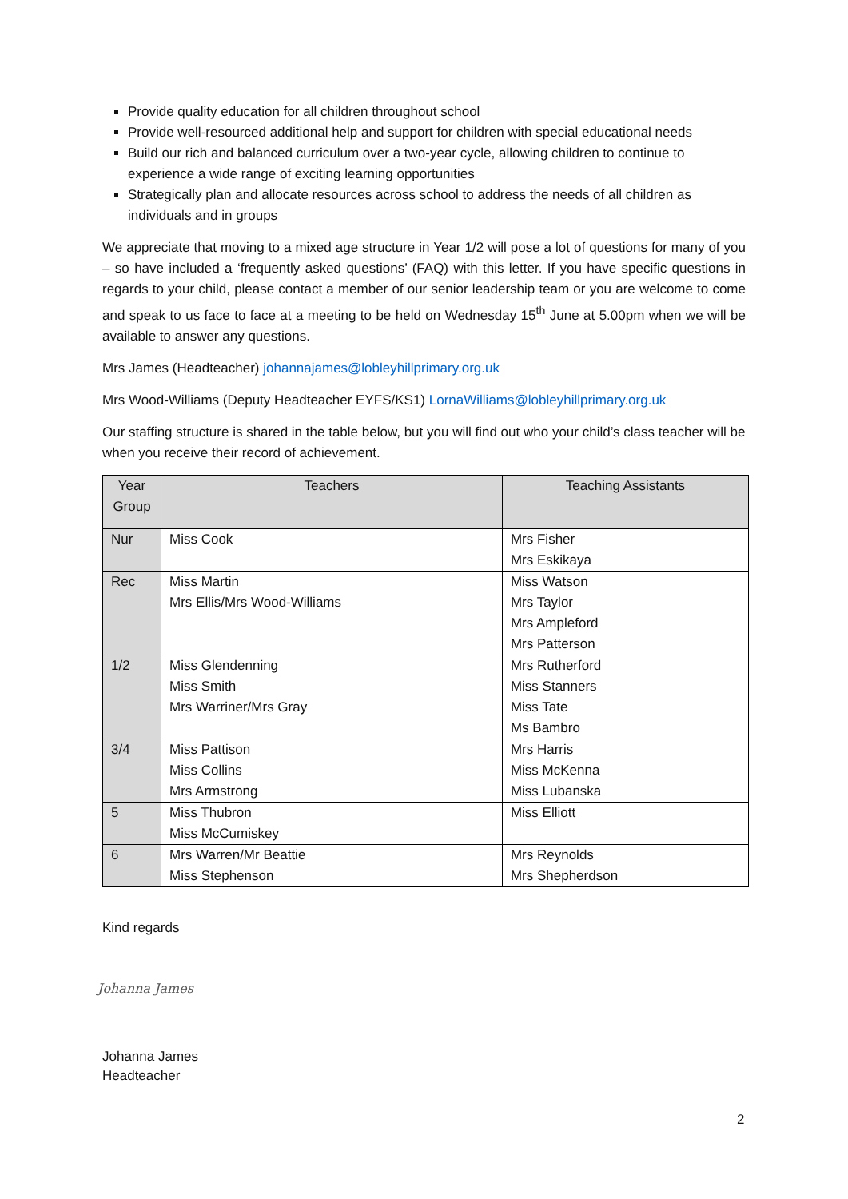Provide quality education for all children throughout school
Provide well-resourced additional help and support for children with special educational needs
Build our rich and balanced curriculum over a two-year cycle, allowing children to continue to experience a wide range of exciting learning opportunities
Strategically plan and allocate resources across school to address the needs of all children as individuals and in groups
We appreciate that moving to a mixed age structure in Year 1/2 will pose a lot of questions for many of you – so have included a ‘frequently asked questions’ (FAQ) with this letter. If you have specific questions in regards to your child, please contact a member of our senior leadership team or you are welcome to come and speak to us face to face at a meeting to be held on Wednesday 15<sup>th</sup> June at 5.00pm when we will be available to answer any questions.
Mrs James (Headteacher) johannajames@lobleyhillprimary.org.uk
Mrs Wood-Williams (Deputy Headteacher EYFS/KS1) LornaWilliams@lobleyhillprimary.org.uk
Our staffing structure is shared in the table below, but you will find out who your child’s class teacher will be when you receive their record of achievement.
| Year Group | Teachers | Teaching Assistants |
| --- | --- | --- |
| Nur | Miss Cook | Mrs Fisher Mrs Eskikaya |
| Rec | Miss Martin Mrs Ellis/Mrs Wood-Williams | Miss Watson Mrs Taylor Mrs Ampleford Mrs Patterson |
| 1/2 | Miss Glendenning Miss Smith Mrs Warriner/Mrs Gray | Mrs Rutherford Miss Stanners Miss Tate Ms Bambro |
| 3/4 | Miss Pattison Miss Collins Mrs Armstrong | Mrs Harris Miss McKenna Miss Lubanska |
| 5 | Miss Thubron Miss McCumiskey | Miss Elliott |
| 6 | Mrs Warren/Mr Beattie Miss Stephenson | Mrs Reynolds Mrs Shepherdson |
Kind regards
Johanna James
Johanna James
Headteacher
2